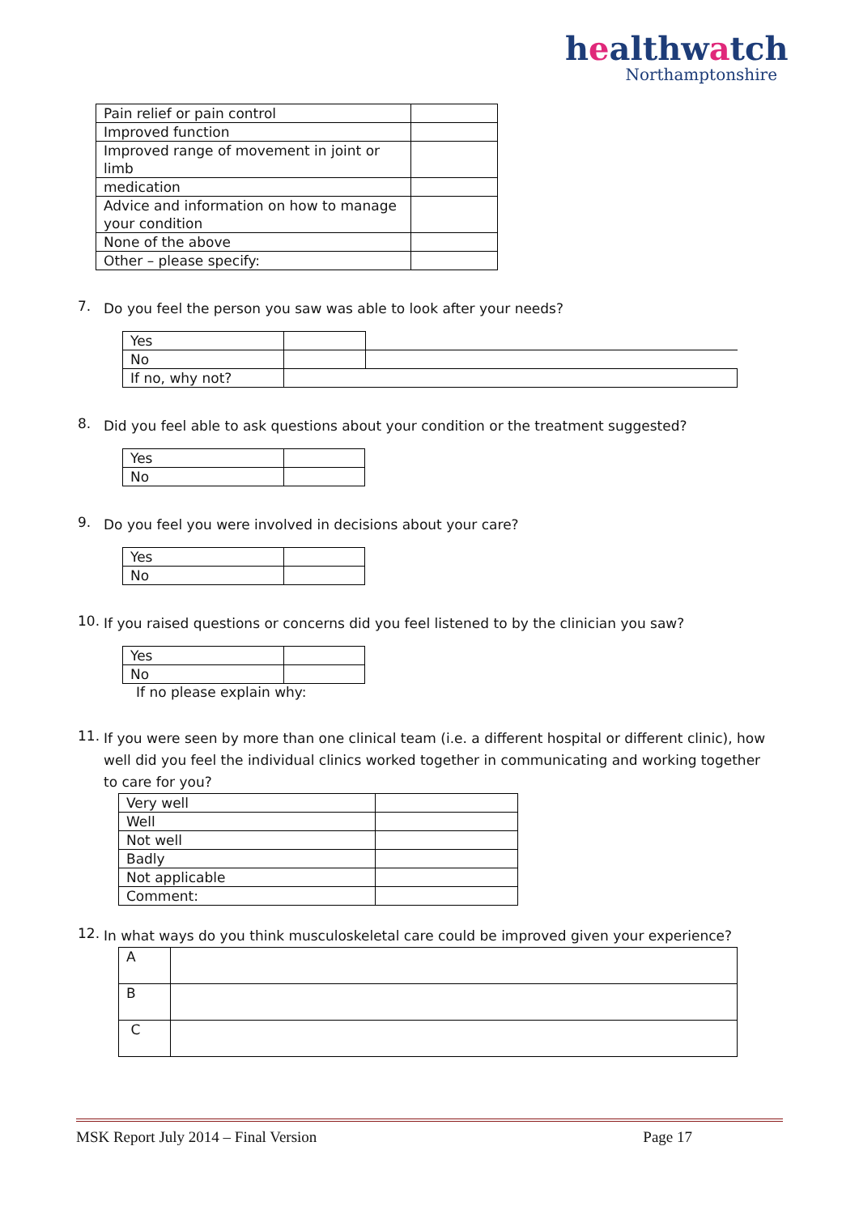healthwatch
Northamptonshire
| Pain relief or pain control | |
| Improved function | |
| Improved range of movement in joint or limb | |
| medication | |
| Advice and information on how to manage your condition | |
| None of the above | |
| Other – please specify: | |
7.
Do you feel the person you saw was able to look after your needs?
| Yes | | |
| No | | |
| If no, why not? | | |
8.
Did you feel able to ask questions about your condition or the treatment suggested?
| Yes | |
| No | |
9.
Do you feel you were involved in decisions about your care?
| Yes | |
| No | |
10.
If you raised questions or concerns did you feel listened to by the clinician you saw?
| Yes | |
| No | |
If no please explain why:
11.
If you were seen by more than one clinical team (i.e. a different hospital or different clinic), how well did you feel the individual clinics worked together in communicating and working together to care for you?
| Very well | |
| Well | |
| Not well | |
| Badly | |
| Not applicable | |
| Comment: | |
12.
In what ways do you think musculoskeletal care could be improved given your experience?
| A | |
| B | |
| C | |
MSK Report July 2014 – Final Version Page 17